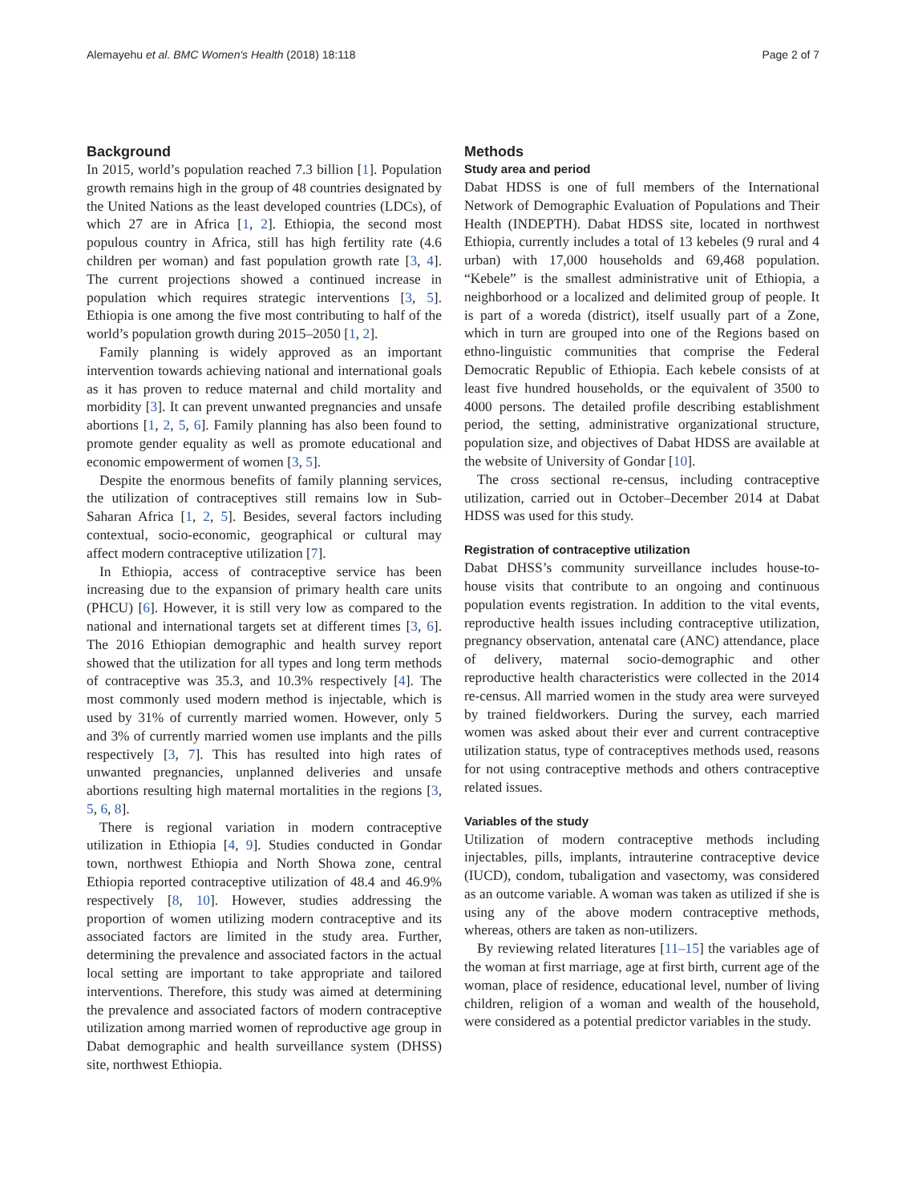Alemayehu et al. BMC Women's Health (2018) 18:118 Page 2 of 7
Background
In 2015, world’s population reached 7.3 billion [1]. Population growth remains high in the group of 48 countries designated by the United Nations as the least developed countries (LDCs), of which 27 are in Africa [1, 2]. Ethiopia, the second most populous country in Africa, still has high fertility rate (4.6 children per woman) and fast population growth rate [3, 4]. The current projections showed a continued increase in population which requires strategic interventions [3, 5]. Ethiopia is one among the five most contributing to half of the world’s population growth during 2015–2050 [1, 2].
Family planning is widely approved as an important intervention towards achieving national and international goals as it has proven to reduce maternal and child mortality and morbidity [3]. It can prevent unwanted pregnancies and unsafe abortions [1, 2, 5, 6]. Family planning has also been found to promote gender equality as well as promote educational and economic empowerment of women [3, 5].
Despite the enormous benefits of family planning services, the utilization of contraceptives still remains low in Sub-Saharan Africa [1, 2, 5]. Besides, several factors including contextual, socio-economic, geographical or cultural may affect modern contraceptive utilization [7].
In Ethiopia, access of contraceptive service has been increasing due to the expansion of primary health care units (PHCU) [6]. However, it is still very low as compared to the national and international targets set at different times [3, 6]. The 2016 Ethiopian demographic and health survey report showed that the utilization for all types and long term methods of contraceptive was 35.3, and 10.3% respectively [4]. The most commonly used modern method is injectable, which is used by 31% of currently married women. However, only 5 and 3% of currently married women use implants and the pills respectively [3, 7]. This has resulted into high rates of unwanted pregnancies, unplanned deliveries and unsafe abortions resulting high maternal mortalities in the regions [3, 5, 6, 8].
There is regional variation in modern contraceptive utilization in Ethiopia [4, 9]. Studies conducted in Gondar town, northwest Ethiopia and North Showa zone, central Ethiopia reported contraceptive utilization of 48.4 and 46.9% respectively [8, 10]. However, studies addressing the proportion of women utilizing modern contraceptive and its associated factors are limited in the study area. Further, determining the prevalence and associated factors in the actual local setting are important to take appropriate and tailored interventions. Therefore, this study was aimed at determining the prevalence and associated factors of modern contraceptive utilization among married women of reproductive age group in Dabat demographic and health surveillance system (DHSS) site, northwest Ethiopia.
Methods
Study area and period
Dabat HDSS is one of full members of the International Network of Demographic Evaluation of Populations and Their Health (INDEPTH). Dabat HDSS site, located in northwest Ethiopia, currently includes a total of 13 kebeles (9 rural and 4 urban) with 17,000 households and 69,468 population. “Kebele” is the smallest administrative unit of Ethiopia, a neighborhood or a localized and delimited group of people. It is part of a woreda (district), itself usually part of a Zone, which in turn are grouped into one of the Regions based on ethno-linguistic communities that comprise the Federal Democratic Republic of Ethiopia. Each kebele consists of at least five hundred households, or the equivalent of 3500 to 4000 persons. The detailed profile describing establishment period, the setting, administrative organizational structure, population size, and objectives of Dabat HDSS are available at the website of University of Gondar [10].
The cross sectional re-census, including contraceptive utilization, carried out in October–December 2014 at Dabat HDSS was used for this study.
Registration of contraceptive utilization
Dabat DHSS’s community surveillance includes house-to-house visits that contribute to an ongoing and continuous population events registration. In addition to the vital events, reproductive health issues including contraceptive utilization, pregnancy observation, antenatal care (ANC) attendance, place of delivery, maternal socio-demographic and other reproductive health characteristics were collected in the 2014 re-census. All married women in the study area were surveyed by trained fieldworkers. During the survey, each married women was asked about their ever and current contraceptive utilization status, type of contraceptives methods used, reasons for not using contraceptive methods and others contraceptive related issues.
Variables of the study
Utilization of modern contraceptive methods including injectables, pills, implants, intrauterine contraceptive device (IUCD), condom, tubaligation and vasectomy, was considered as an outcome variable. A woman was taken as utilized if she is using any of the above modern contraceptive methods, whereas, others are taken as non-utilizers.
By reviewing related literatures [11–15] the variables age of the woman at first marriage, age at first birth, current age of the woman, place of residence, educational level, number of living children, religion of a woman and wealth of the household, were considered as a potential predictor variables in the study.